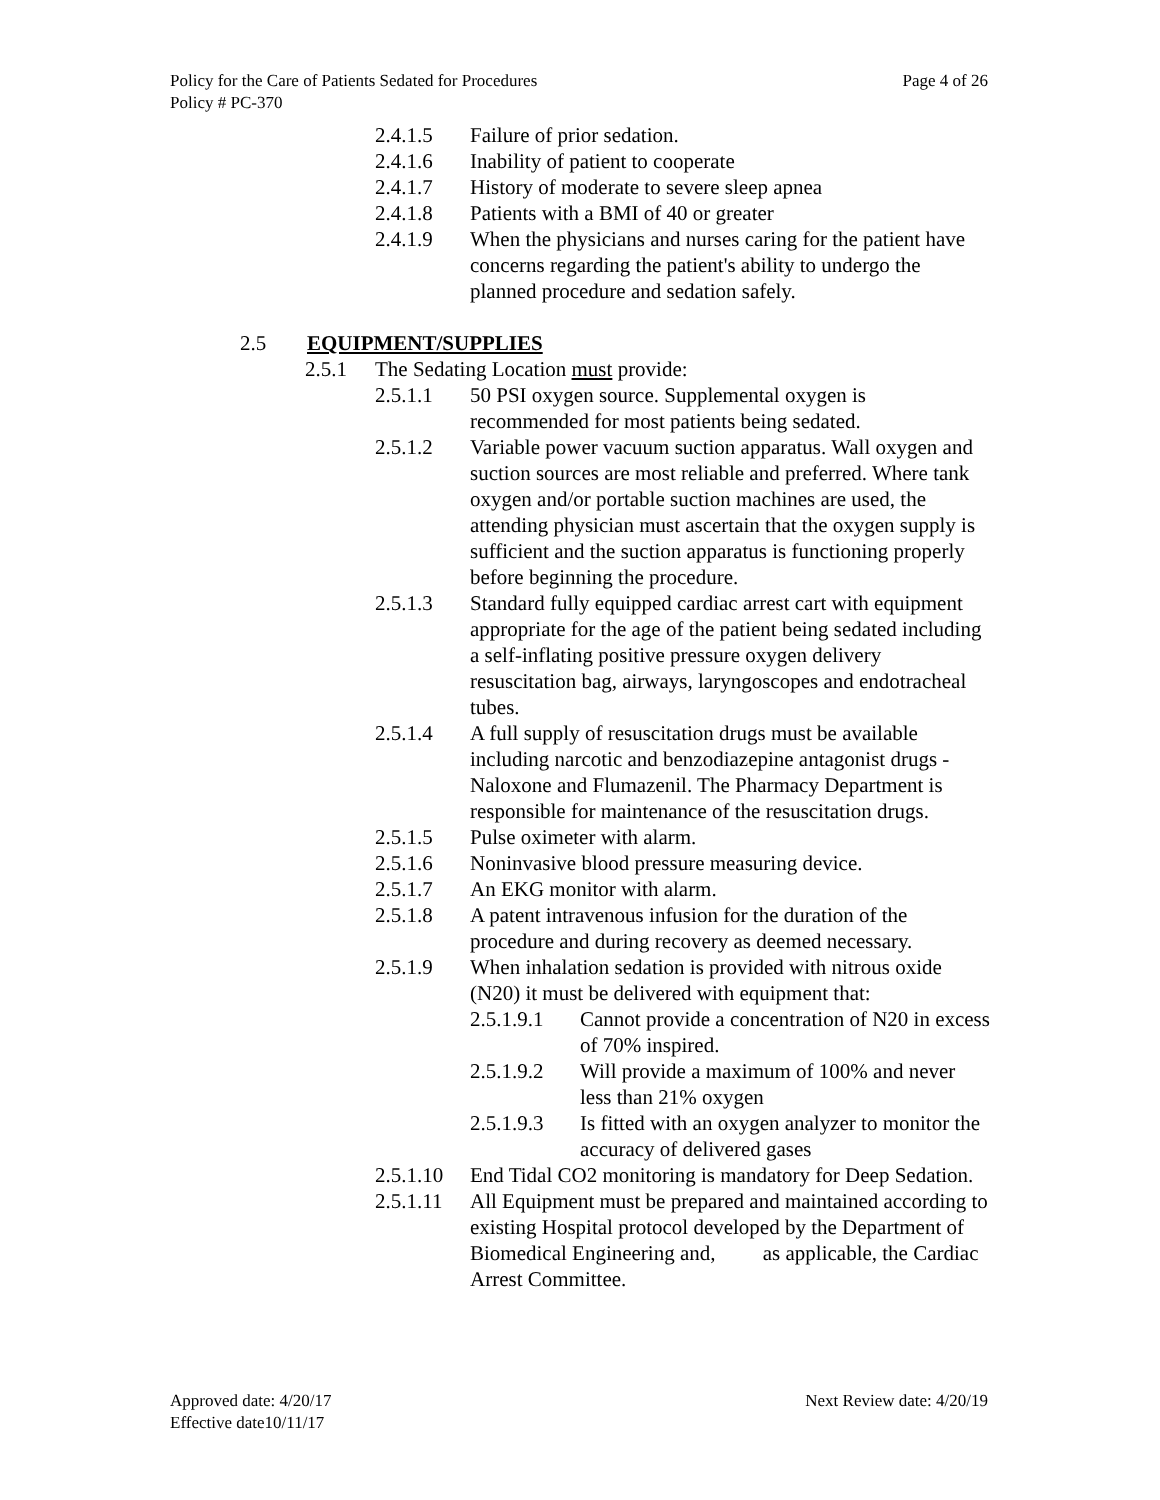Page 4 of 26 Policy for the Care of Patients Sedated for Procedures
Policy # PC-370
2.4.1.5 Failure of prior sedation.
2.4.1.6 Inability of patient to cooperate
2.4.1.7 History of moderate to severe sleep apnea
2.4.1.8 Patients with a BMI of 40 or greater
2.4.1.9 When the physicians and nurses caring for the patient have concerns regarding the patient's ability to undergo the planned procedure and sedation safely.
2.5 EQUIPMENT/SUPPLIES
2.5.1 The Sedating Location must provide:
2.5.1.1 50 PSI oxygen source. Supplemental oxygen is recommended for most patients being sedated.
2.5.1.2 Variable power vacuum suction apparatus. Wall oxygen and suction sources are most reliable and preferred. Where tank oxygen and/or portable suction machines are used, the attending physician must ascertain that the oxygen supply is sufficient and the suction apparatus is functioning properly before beginning the procedure.
2.5.1.3 Standard fully equipped cardiac arrest cart with equipment appropriate for the age of the patient being sedated including a self-inflating positive pressure oxygen delivery resuscitation bag, airways, laryngoscopes and endotracheal tubes.
2.5.1.4 A full supply of resuscitation drugs must be available including narcotic and benzodiazepine antagonist drugs - Naloxone and Flumazenil. The Pharmacy Department is responsible for maintenance of the resuscitation drugs.
2.5.1.5 Pulse oximeter with alarm.
2.5.1.6 Noninvasive blood pressure measuring device.
2.5.1.7 An EKG monitor with alarm.
2.5.1.8 A patent intravenous infusion for the duration of the procedure and during recovery as deemed necessary.
2.5.1.9 When inhalation sedation is provided with nitrous oxide (N20) it must be delivered with equipment that:
2.5.1.9.1 Cannot provide a concentration of N20 in excess of 70% inspired.
2.5.1.9.2 Will provide a maximum of 100% and never less than 21% oxygen
2.5.1.9.3 Is fitted with an oxygen analyzer to monitor the accuracy of delivered gases
2.5.1.10 End Tidal CO2 monitoring is mandatory for Deep Sedation.
2.5.1.11 All Equipment must be prepared and maintained according to existing Hospital protocol developed by the Department of Biomedical Engineering and, as applicable, the Cardiac Arrest Committee.
Next Review date: 4/20/19 Approved date: 4/20/17
Effective date10/11/17